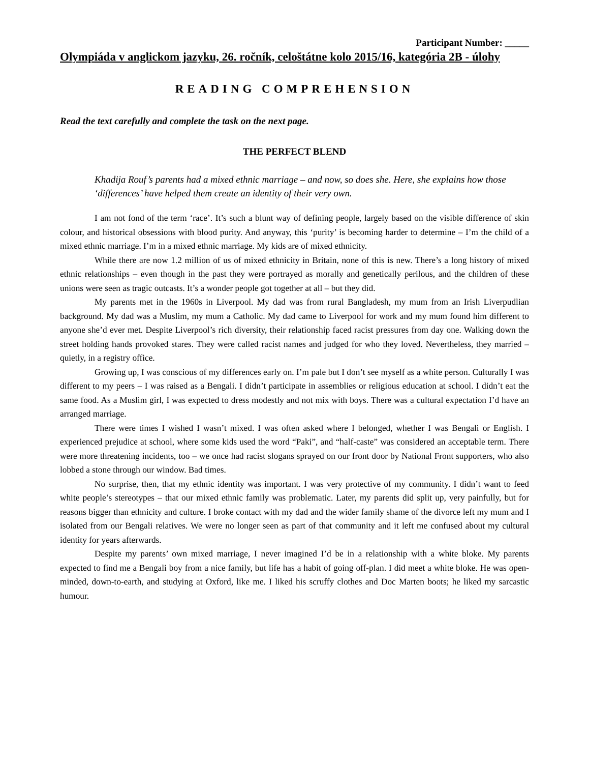Participant Number: _____
Olympiáda v anglickom jazyku, 26. ročník, celoštátne kolo 2015/16, kategória 2B - úlohy
READING COMPREHENSION
Read the text carefully and complete the task on the next page.
THE PERFECT BLEND
Khadija Rouf’s parents had a mixed ethnic marriage – and now, so does she. Here, she explains how those ‘differences’ have helped them create an identity of their very own.
I am not fond of the term ‘race’. It’s such a blunt way of defining people, largely based on the visible difference of skin colour, and historical obsessions with blood purity. And anyway, this ‘purity’ is becoming harder to determine – I’m the child of a mixed ethnic marriage. I’m in a mixed ethnic marriage. My kids are of mixed ethnicity.
While there are now 1.2 million of us of mixed ethnicity in Britain, none of this is new. There’s a long history of mixed ethnic relationships – even though in the past they were portrayed as morally and genetically perilous, and the children of these unions were seen as tragic outcasts. It’s a wonder people got together at all – but they did.
My parents met in the 1960s in Liverpool. My dad was from rural Bangladesh, my mum from an Irish Liverpudlian background. My dad was a Muslim, my mum a Catholic. My dad came to Liverpool for work and my mum found him different to anyone she’d ever met. Despite Liverpool’s rich diversity, their relationship faced racist pressures from day one. Walking down the street holding hands provoked stares. They were called racist names and judged for who they loved. Nevertheless, they married – quietly, in a registry office.
Growing up, I was conscious of my differences early on. I’m pale but I don’t see myself as a white person. Culturally I was different to my peers – I was raised as a Bengali. I didn’t participate in assemblies or religious education at school. I didn’t eat the same food. As a Muslim girl, I was expected to dress modestly and not mix with boys. There was a cultural expectation I’d have an arranged marriage.
There were times I wished I wasn’t mixed. I was often asked where I belonged, whether I was Bengali or English. I experienced prejudice at school, where some kids used the word “Paki”, and “half-caste” was considered an acceptable term. There were more threatening incidents, too – we once had racist slogans sprayed on our front door by National Front supporters, who also lobbed a stone through our window. Bad times.
No surprise, then, that my ethnic identity was important. I was very protective of my community. I didn’t want to feed white people’s stereotypes – that our mixed ethnic family was problematic. Later, my parents did split up, very painfully, but for reasons bigger than ethnicity and culture. I broke contact with my dad and the wider family shame of the divorce left my mum and I isolated from our Bengali relatives. We were no longer seen as part of that community and it left me confused about my cultural identity for years afterwards.
Despite my parents’ own mixed marriage, I never imagined I’d be in a relationship with a white bloke. My parents expected to find me a Bengali boy from a nice family, but life has a habit of going off-plan. I did meet a white bloke. He was open-minded, down-to-earth, and studying at Oxford, like me. I liked his scruffy clothes and Doc Marten boots; he liked my sarcastic humour.